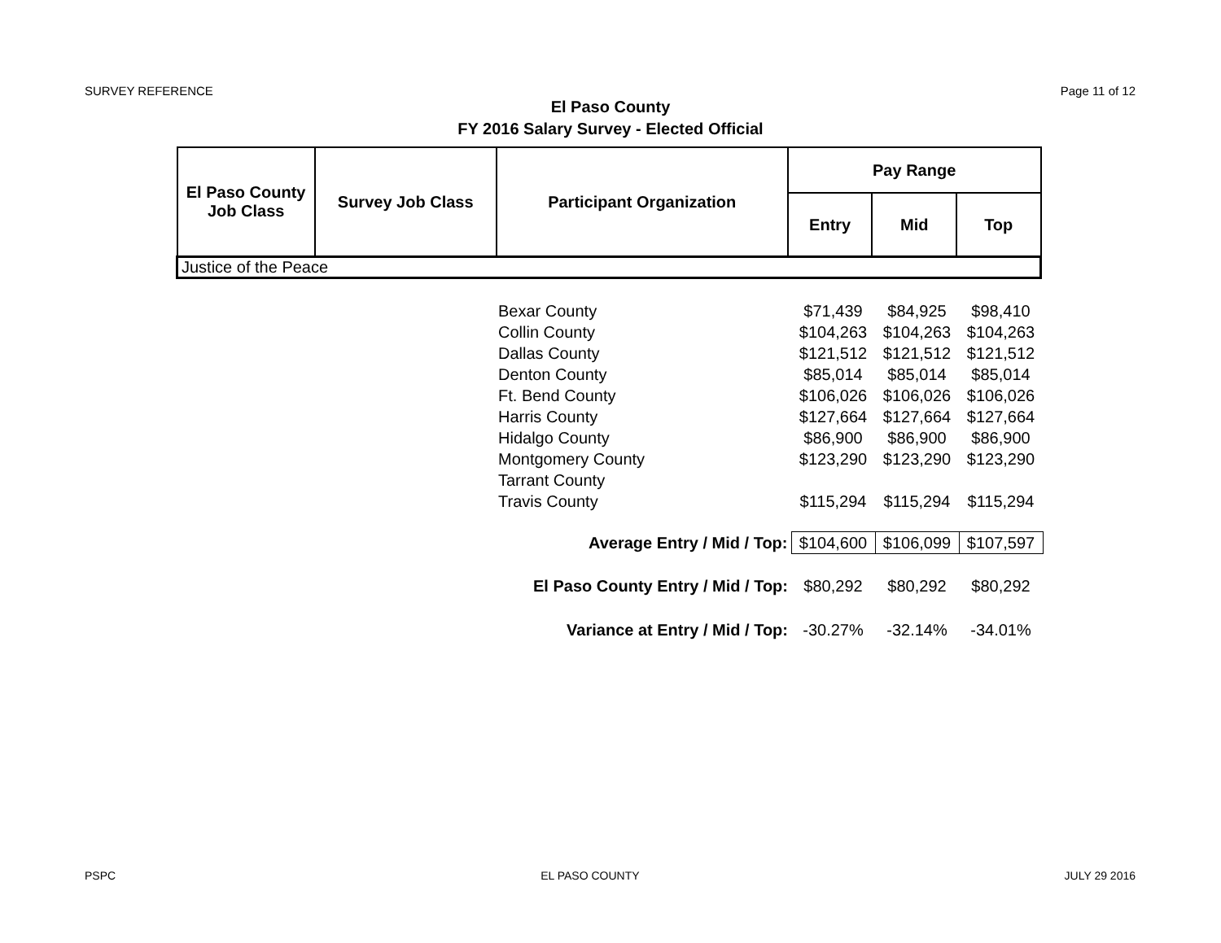SURVEY REFERENCE Page 11 of 12
El Paso County
FY 2016 Salary Survey - Elected Official
| El Paso County Job Class | Survey Job Class | Participant Organization | Pay Range | | |
| --- | --- | --- | --- | --- | --- |
| | | | Entry | Mid | Top |
| Justice of the Peace | | | | | |
| Bexar County | $71,439 | $84,925 | $98,410 |
| Collin County | $104,263 | $104,263 | $104,263 |
| Dallas County | $121,512 | $121,512 | $121,512 |
| Denton County | $85,014 | $85,014 | $85,014 |
| Ft. Bend County | $106,026 | $106,026 | $106,026 |
| Harris County | $127,664 | $127,664 | $127,664 |
| Hidalgo County | $86,900 | $86,900 | $86,900 |
| Montgomery County | $123,290 | $123,290 | $123,290 |
| Tarrant County | | | |
| Travis County | $115,294 | $115,294 | $115,294 |
| Average Entry / Mid / Top: | $104,600 | $106,099 | $107,597 |
| El Paso County Entry / Mid / Top: | $80,292 | $80,292 | $80,292 |
| Variance at Entry / Mid / Top: | -30.27% | -32.14% | -34.01% |
PSPC EL PASO COUNTY JULY 29 2016